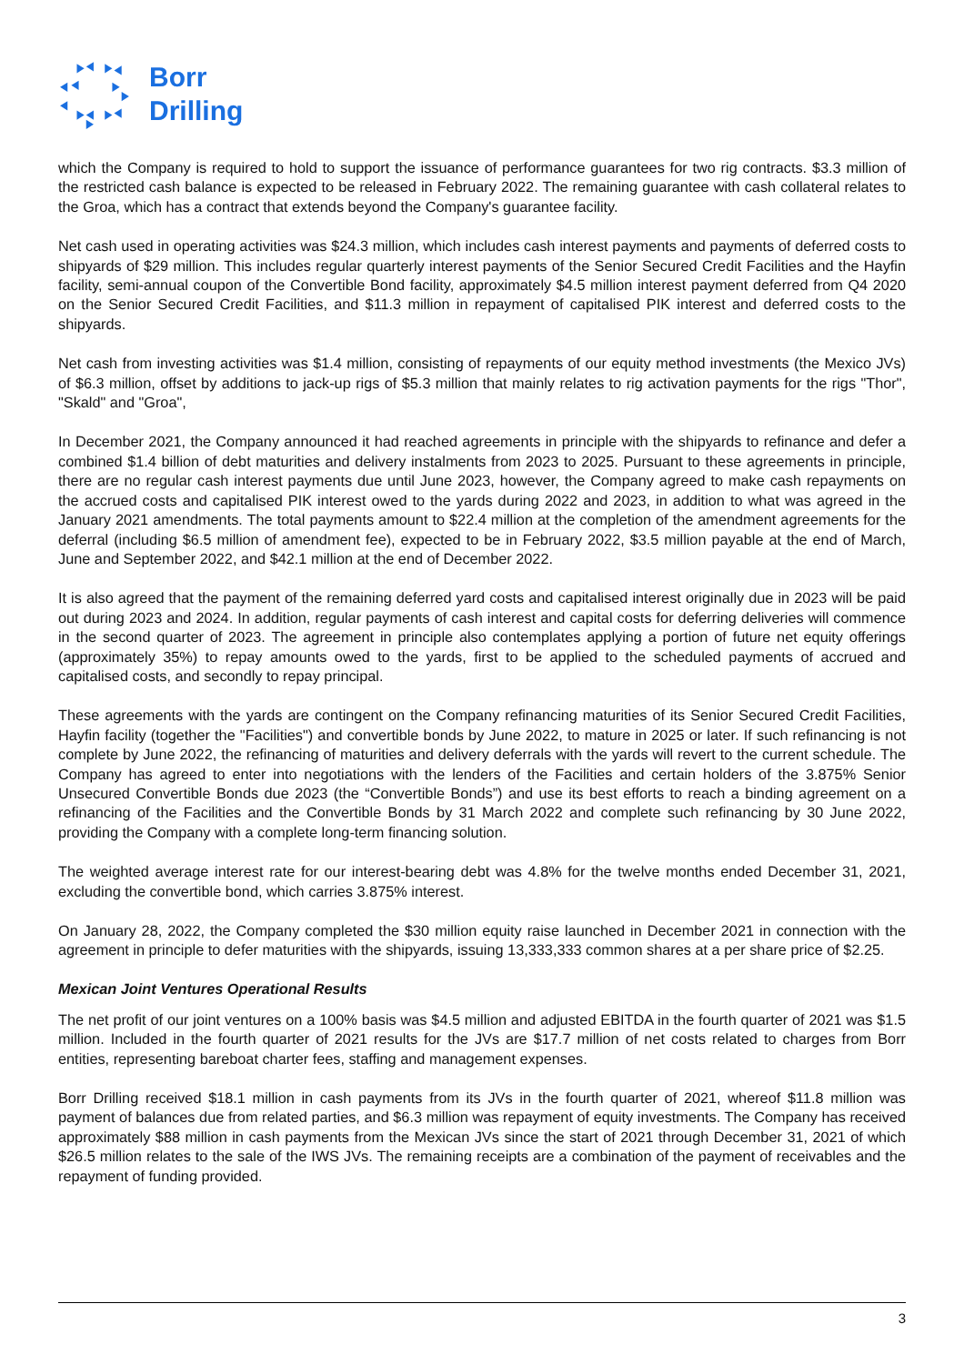Borr
Drilling
which the Company is required to hold to support the issuance of performance guarantees for two rig contracts. $3.3 million of the restricted cash balance is expected to be released in February 2022. The remaining guarantee with cash collateral relates to the Groa, which has a contract that extends beyond the Company's guarantee facility.
Net cash used in operating activities was $24.3 million, which includes cash interest payments and payments of deferred costs to shipyards of $29 million. This includes regular quarterly interest payments of the Senior Secured Credit Facilities and the Hayfin facility, semi-annual coupon of the Convertible Bond facility, approximately $4.5 million interest payment deferred from Q4 2020 on the Senior Secured Credit Facilities, and $11.3 million in repayment of capitalised PIK interest and deferred costs to the shipyards.
Net cash from investing activities was $1.4 million, consisting of repayments of our equity method investments (the Mexico JVs) of $6.3 million, offset by additions to jack-up rigs of $5.3 million that mainly relates to rig activation payments for the rigs "Thor", "Skald" and "Groa",
In December 2021, the Company announced it had reached agreements in principle with the shipyards to refinance and defer a combined $1.4 billion of debt maturities and delivery instalments from 2023 to 2025. Pursuant to these agreements in principle, there are no regular cash interest payments due until June 2023, however, the Company agreed to make cash repayments on the accrued costs and capitalised PIK interest owed to the yards during 2022 and 2023, in addition to what was agreed in the January 2021 amendments. The total payments amount to $22.4 million at the completion of the amendment agreements for the deferral (including $6.5 million of amendment fee), expected to be in February 2022, $3.5 million payable at the end of March, June and September 2022, and $42.1 million at the end of December 2022.
It is also agreed that the payment of the remaining deferred yard costs and capitalised interest originally due in 2023 will be paid out during 2023 and 2024. In addition, regular payments of cash interest and capital costs for deferring deliveries will commence in the second quarter of 2023. The agreement in principle also contemplates applying a portion of future net equity offerings (approximately 35%) to repay amounts owed to the yards, first to be applied to the scheduled payments of accrued and capitalised costs, and secondly to repay principal.
These agreements with the yards are contingent on the Company refinancing maturities of its Senior Secured Credit Facilities, Hayfin facility (together the "Facilities") and convertible bonds by June 2022, to mature in 2025 or later. If such refinancing is not complete by June 2022, the refinancing of maturities and delivery deferrals with the yards will revert to the current schedule. The Company has agreed to enter into negotiations with the lenders of the Facilities and certain holders of the 3.875% Senior Unsecured Convertible Bonds due 2023 (the “Convertible Bonds”) and use its best efforts to reach a binding agreement on a refinancing of the Facilities and the Convertible Bonds by 31 March 2022 and complete such refinancing by 30 June 2022, providing the Company with a complete long-term financing solution.
The weighted average interest rate for our interest-bearing debt was 4.8% for the twelve months ended December 31, 2021, excluding the convertible bond, which carries 3.875% interest.
On January 28, 2022, the Company completed the $30 million equity raise launched in December 2021 in connection with the agreement in principle to defer maturities with the shipyards, issuing 13,333,333 common shares at a per share price of $2.25.
Mexican Joint Ventures Operational Results
The net profit of our joint ventures on a 100% basis was $4.5 million and adjusted EBITDA in the fourth quarter of 2021 was $1.5 million. Included in the fourth quarter of 2021 results for the JVs are $17.7 million of net costs related to charges from Borr entities, representing bareboat charter fees, staffing and management expenses.
Borr Drilling received $18.1 million in cash payments from its JVs in the fourth quarter of 2021, whereof $11.8 million was payment of balances due from related parties, and $6.3 million was repayment of equity investments. The Company has received approximately $88 million in cash payments from the Mexican JVs since the start of 2021 through December 31, 2021 of which $26.5 million relates to the sale of the IWS JVs. The remaining receipts are a combination of the payment of receivables and the repayment of funding provided.
3